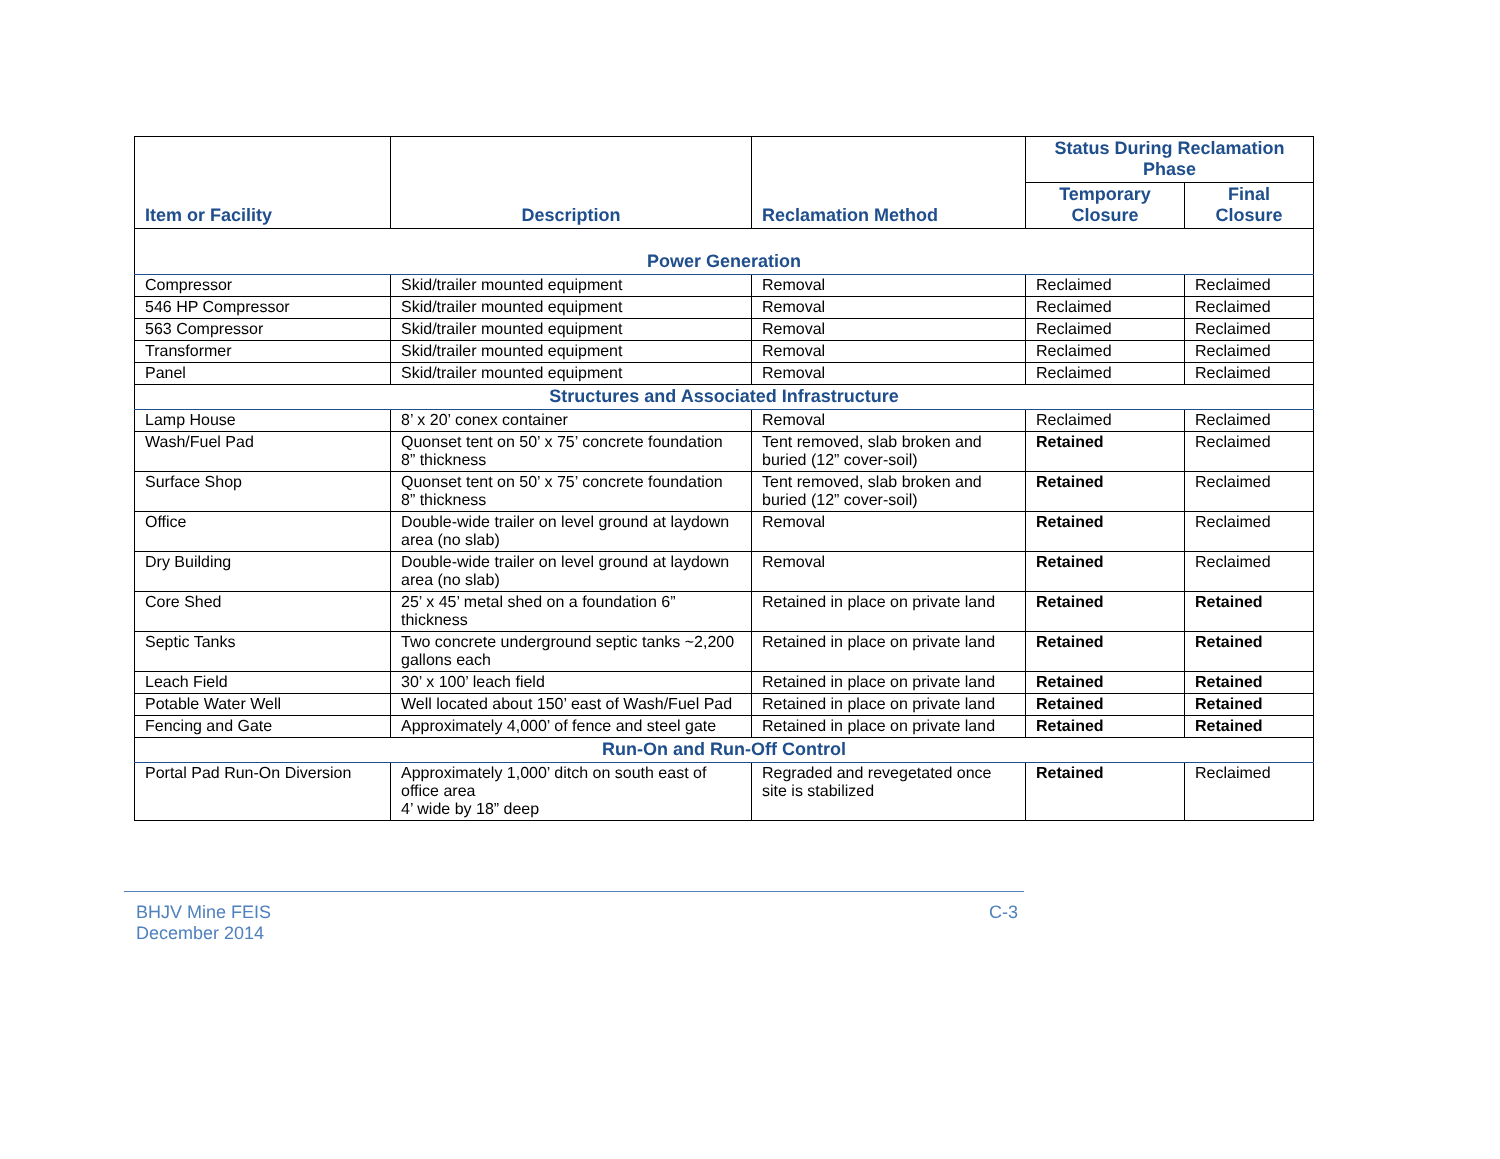| Item or Facility | Description | Reclamation Method | Status During Reclamation Phase | |
| --- | --- | --- | --- | --- |
| | | | Temporary Closure | Final Closure |
| Power Generation | | | | |
| Compressor | Skid/trailer mounted equipment | Removal | Reclaimed | Reclaimed |
| 546 HP Compressor | Skid/trailer mounted equipment | Removal | Reclaimed | Reclaimed |
| 563 Compressor | Skid/trailer mounted equipment | Removal | Reclaimed | Reclaimed |
| Transformer | Skid/trailer mounted equipment | Removal | Reclaimed | Reclaimed |
| Panel | Skid/trailer mounted equipment | Removal | Reclaimed | Reclaimed |
| Structures and Associated Infrastructure | | | | |
| Lamp House | 8’ x 20’ conex container | Removal | Reclaimed | Reclaimed |
| Wash/Fuel Pad | Quonset tent on 50’ x 75’ concrete foundation 8” thickness | Tent removed, slab broken and buried (12” cover-soil) | Retained | Reclaimed |
| Surface Shop | Quonset tent on 50’ x 75’ concrete foundation 8” thickness | Tent removed, slab broken and buried (12” cover-soil) | Retained | Reclaimed |
| Office | Double-wide trailer on level ground at laydown area (no slab) | Removal | Retained | Reclaimed |
| Dry Building | Double-wide trailer on level ground at laydown area (no slab) | Removal | Retained | Reclaimed |
| Core Shed | 25’ x 45’ metal shed on a foundation 6” thickness | Retained in place on private land | Retained | Retained |
| Septic Tanks | Two concrete underground septic tanks ~2,200 gallons each | Retained in place on private land | Retained | Retained |
| Leach Field | 30’ x 100’ leach field | Retained in place on private land | Retained | Retained |
| Potable Water Well | Well located about 150’ east of Wash/Fuel Pad | Retained in place on private land | Retained | Retained |
| Fencing and Gate | Approximately 4,000’ of fence and steel gate | Retained in place on private land | Retained | Retained |
| Run-On and Run-Off Control | | | | |
| Portal Pad Run-On Diversion | Approximately 1,000’ ditch on south east of office area 4’ wide by 18” deep | Regraded and revegetated once site is stabilized | Retained | Reclaimed |
BHJV Mine FEIS
December 2014
C-3